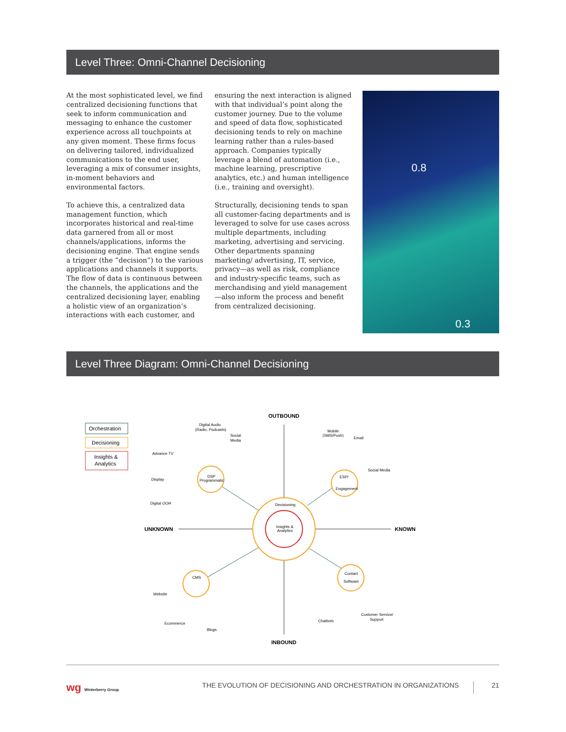Level Three: Omni-Channel Decisioning
At the most sophisticated level, we find centralized decisioning functions that seek to inform communication and messaging to enhance the customer experience across all touchpoints at any given moment. These firms focus on delivering tailored, individualized communications to the end user, leveraging a mix of consumer insights, in-moment behaviors and environmental factors.
To achieve this, a centralized data management function, which incorporates historical and real-time data garnered from all or most channels/applications, informs the decisioning engine. That engine sends a trigger (the “decision”) to the various applications and channels it supports. The flow of data is continuous between the channels, the applications and the centralized decisioning layer, enabling a holistic view of an organization’s interactions with each customer, and
ensuring the next interaction is aligned with that individual’s point along the customer journey. Due to the volume and speed of data flow, sophisticated decisioning tends to rely on machine learning rather than a rules-based approach. Companies typically leverage a blend of automation (i.e., machine learning, prescriptive analytics, etc.) and human intelligence (i.e., training and oversight).
Structurally, decisioning tends to span all customer-facing departments and is leveraged to solve for use cases across multiple departments, including marketing, advertising and servicing. Other departments spanning marketing/ advertising, IT, service, privacy—as well as risk, compliance and industry-specific teams, such as merchandising and yield management—also inform the process and benefit from centralized decisioning.
0.8
0.3
Level Three Diagram: Omni-Channel Decisioning
Orchestration
Decisioning
Insights &
Analytics
OUTBOUND
INBOUND
UNKNOWN
KNOWN
Decisioning
Insights &
Analytics
DSP
Programmatic
ESP/
Engagement
CMS
Contact
Software
Digital Audio
(Radio, Podcasts)
Social
Media
Advance TV
Display
Digital OOH
Mobile
(SMS/Push)
Email
Social Media
Website
Ecommerce
Blogs
Chatbots
Customer Service/
Support
wg Winterberry Group THE EVOLUTION OF DECISIONING AND ORCHESTRATION IN ORGANIZATIONS 21